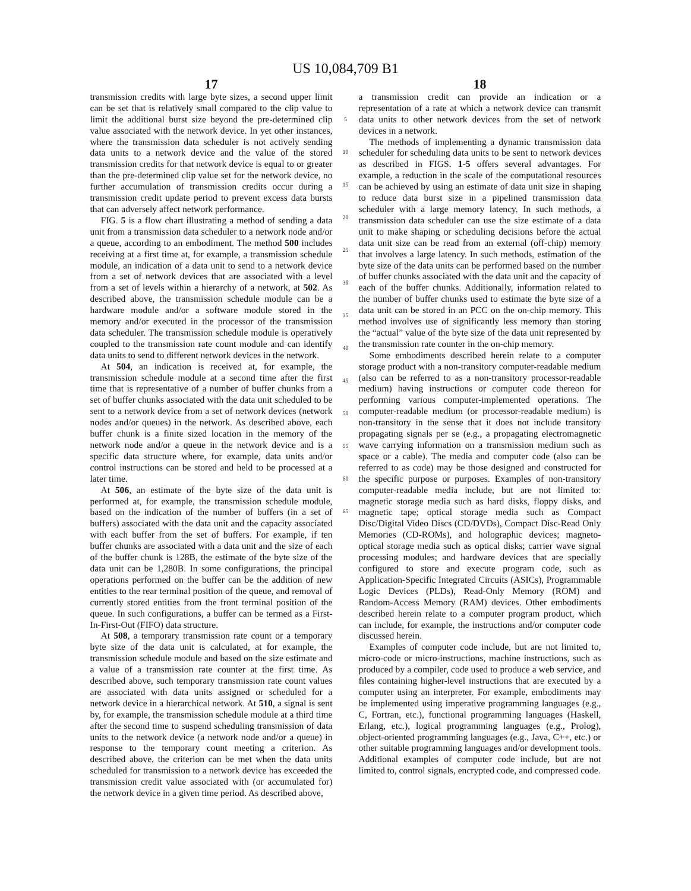US 10,084,709 B1
17
transmission credits with large byte sizes, a second upper limit can be set that is relatively small compared to the clip value to limit the additional burst size beyond the pre-determined clip value associated with the network device. In yet other instances, where the transmission data scheduler is not actively sending data units to a network device and the value of the stored transmission credits for that network device is equal to or greater than the pre-determined clip value set for the network device, no further accumulation of transmission credits occur during a transmission credit update period to prevent excess data bursts that can adversely affect network performance.
FIG. 5 is a flow chart illustrating a method of sending a data unit from a transmission data scheduler to a network node and/or a queue, according to an embodiment. The method 500 includes receiving at a first time at, for example, a transmission schedule module, an indication of a data unit to send to a network device from a set of network devices that are associated with a level from a set of levels within a hierarchy of a network, at 502. As described above, the transmission schedule module can be a hardware module and/or a software module stored in the memory and/or executed in the processor of the transmission data scheduler. The transmission schedule module is operatively coupled to the transmission rate count module and can identify data units to send to different network devices in the network.
At 504, an indication is received at, for example, the transmission schedule module at a second time after the first time that is representative of a number of buffer chunks from a set of buffer chunks associated with the data unit scheduled to be sent to a network device from a set of network devices (network nodes and/or queues) in the network. As described above, each buffer chunk is a finite sized location in the memory of the network node and/or a queue in the network device and is a specific data structure where, for example, data units and/or control instructions can be stored and held to be processed at a later time.
At 506, an estimate of the byte size of the data unit is performed at, for example, the transmission schedule module, based on the indication of the number of buffers (in a set of buffers) associated with the data unit and the capacity associated with each buffer from the set of buffers. For example, if ten buffer chunks are associated with a data unit and the size of each of the buffer chunk is 128B, the estimate of the byte size of the data unit can be 1,280B. In some configurations, the principal operations performed on the buffer can be the addition of new entities to the rear terminal position of the queue, and removal of currently stored entities from the front terminal position of the queue. In such configurations, a buffer can be termed as a First-In-First-Out (FIFO) data structure.
At 508, a temporary transmission rate count or a temporary byte size of the data unit is calculated, at for example, the transmission schedule module and based on the size estimate and a value of a transmission rate counter at the first time. As described above, such temporary transmission rate count values are associated with data units assigned or scheduled for a network device in a hierarchical network. At 510, a signal is sent by, for example, the transmission schedule module at a third time after the second time to suspend scheduling transmission of data units to the network device (a network node and/or a queue) in response to the temporary count meeting a criterion. As described above, the criterion can be met when the data units scheduled for transmission to a network device has exceeded the transmission credit value associated with (or accumulated for) the network device in a given time period. As described above,
5
10
15
20
25
30
35
40
45
50
55
60
65
18
a transmission credit can provide an indication or a representation of a rate at which a network device can transmit data units to other network devices from the set of network devices in a network.
The methods of implementing a dynamic transmission data scheduler for scheduling data units to be sent to network devices as described in FIGS. 1-5 offers several advantages. For example, a reduction in the scale of the computational resources can be achieved by using an estimate of data unit size in shaping to reduce data burst size in a pipelined transmission data scheduler with a large memory latency. In such methods, a transmission data scheduler can use the size estimate of a data unit to make shaping or scheduling decisions before the actual data unit size can be read from an external (off-chip) memory that involves a large latency. In such methods, estimation of the byte size of the data units can be performed based on the number of buffer chunks associated with the data unit and the capacity of each of the buffer chunks. Additionally, information related to the number of buffer chunks used to estimate the byte size of a data unit can be stored in an PCC on the on-chip memory. This method involves use of significantly less memory than storing the “actual” value of the byte size of the data unit represented by the transmission rate counter in the on-chip memory.
Some embodiments described herein relate to a computer storage product with a non-transitory computer-readable medium (also can be referred to as a non-transitory processor-readable medium) having instructions or computer code thereon for performing various computer-implemented operations. The computer-readable medium (or processor-readable medium) is non-transitory in the sense that it does not include transitory propagating signals per se (e.g., a propagating electromagnetic wave carrying information on a transmission medium such as space or a cable). The media and computer code (also can be referred to as code) may be those designed and constructed for the specific purpose or purposes. Examples of non-transitory computer-readable media include, but are not limited to: magnetic storage media such as hard disks, floppy disks, and magnetic tape; optical storage media such as Compact Disc/Digital Video Discs (CD/DVDs), Compact Disc-Read Only Memories (CD-ROMs), and holographic devices; magneto-optical storage media such as optical disks; carrier wave signal processing modules; and hardware devices that are specially configured to store and execute program code, such as Application-Specific Integrated Circuits (ASICs), Programmable Logic Devices (PLDs), Read-Only Memory (ROM) and Random-Access Memory (RAM) devices. Other embodiments described herein relate to a computer program product, which can include, for example, the instructions and/or computer code discussed herein.
Examples of computer code include, but are not limited to, micro-code or micro-instructions, machine instructions, such as produced by a compiler, code used to produce a web service, and files containing higher-level instructions that are executed by a computer using an interpreter. For example, embodiments may be implemented using imperative programming languages (e.g., C, Fortran, etc.), functional programming languages (Haskell, Erlang, etc.), logical programming languages (e.g., Prolog), object-oriented programming languages (e.g., Java, C++, etc.) or other suitable programming languages and/or development tools. Additional examples of computer code include, but are not limited to, control signals, encrypted code, and compressed code.